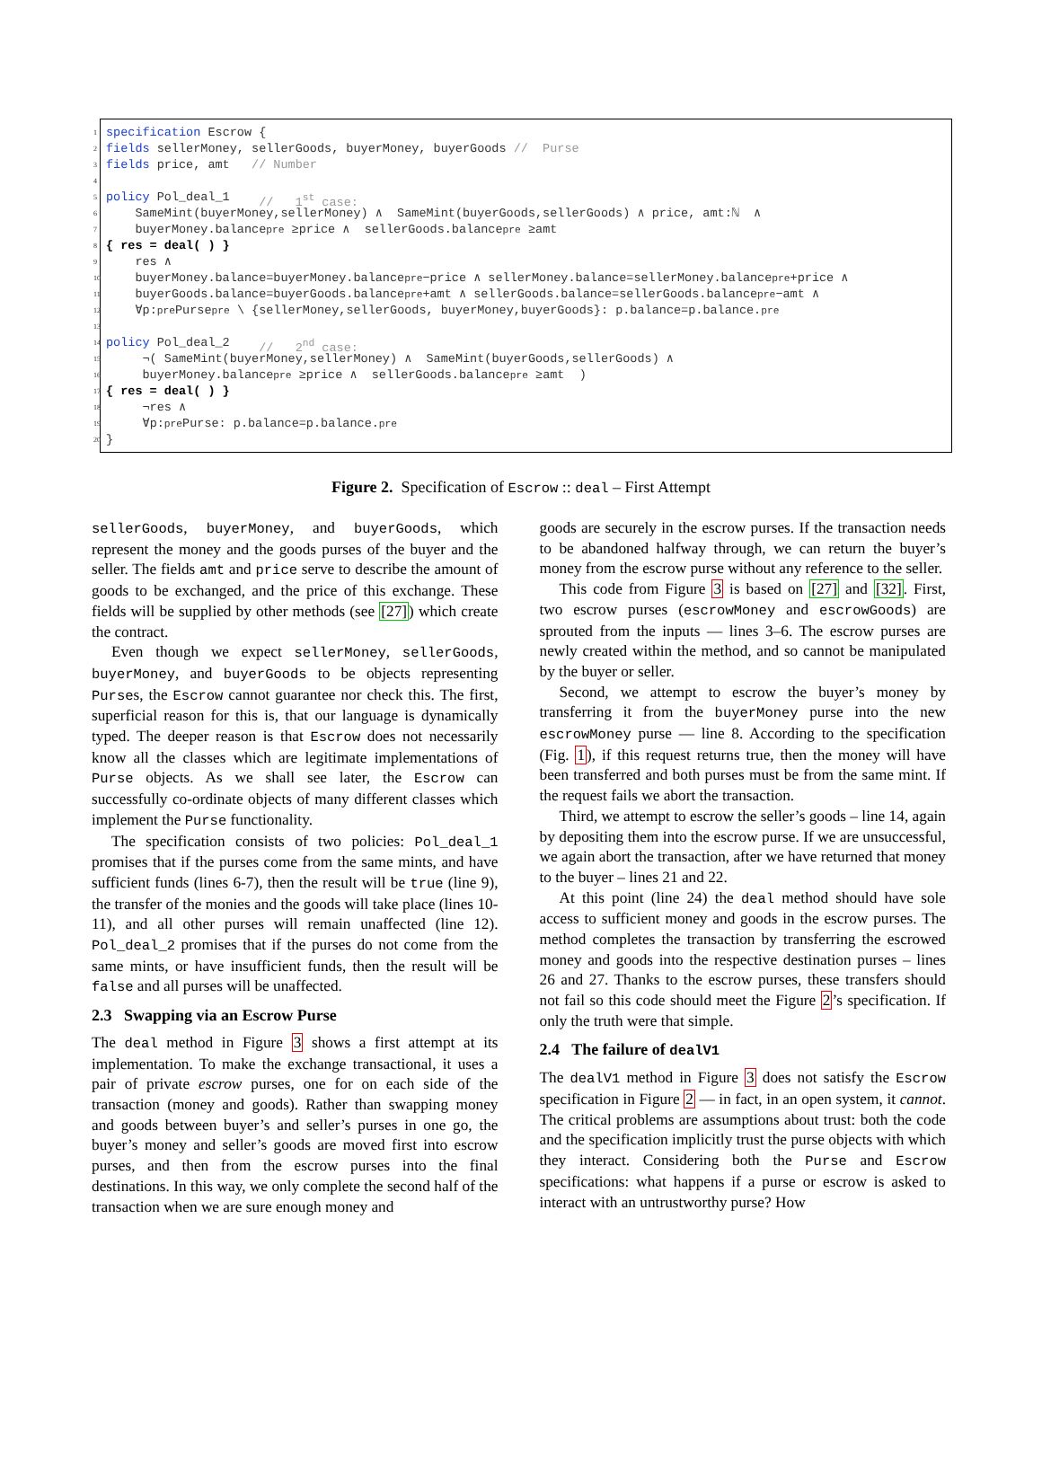1 specification Escrow {
2 fields sellerMoney, sellerGoods, buyerMoney, buyerGoods // Purse
3 fields price, amt // Number
4
5 policy Pol_deal_1 // 1<sup>st</sup> case:
6 SameMint(buyerMoney,sellerMoney) ∧ SameMint(buyerGoods,sellerGoods) ∧ price, amt:ℕ ∧
7 buyerMoney.balance<sub>pre</sub> ≥price ∧ sellerGoods.balance<sub>pre</sub> ≥amt
8 { res = deal( ) }
9 res ∧
10 buyerMoney.balance=buyerMoney.balance<sub>pre</sub>−price ∧ sellerMoney.balance=sellerMoney.balance<sub>pre</sub>+price ∧
11 buyerGoods.balance=buyerGoods.balance<sub>pre</sub>+amt ∧ sellerGoods.balance=sellerGoods.balance<sub>pre</sub>−amt ∧
12 ∀p:<sub>pre</sub>Purse<sub>pre</sub> \ {sellerMoney,sellerGoods, buyerMoney,buyerGoods}: p.balance=p.balance.<sub>pre</sub>
13
14 policy Pol_deal_2 // 2<sup>nd</sup> case:
15 ¬( SameMint(buyerMoney,sellerMoney) ∧ SameMint(buyerGoods,sellerGoods) ∧
16 buyerMoney.balance<sub>pre</sub> ≥price ∧ sellerGoods.balance<sub>pre</sub> ≥amt )
17 { res = deal( ) }
18 ¬res ∧
19 ∀p:<sub>pre</sub>Purse: p.balance=p.balance.<sub>pre</sub>
20 }
Figure 2. Specification of Escrow :: deal – First Attempt
sellerGoods, buyerMoney, and buyerGoods, which represent the money and the goods purses of the buyer and the seller. The fields amt and price serve to describe the amount of goods to be exchanged, and the price of this exchange. These fields will be supplied by other methods (see [27]) which create the contract.
Even though we expect sellerMoney, sellerGoods, buyerMoney, and buyerGoods to be objects representing Purses, the Escrow cannot guarantee nor check this. The first, superficial reason for this is, that our language is dynamically typed. The deeper reason is that Escrow does not necessarily know all the classes which are legitimate implementations of Purse objects. As we shall see later, the Escrow can successfully co-ordinate objects of many different classes which implement the Purse functionality.
The specification consists of two policies: Pol_deal_1 promises that if the purses come from the same mints, and have sufficient funds (lines 6-7), then the result will be true (line 9), the transfer of the monies and the goods will take place (lines 10-11), and all other purses will remain unaffected (line 12). Pol_deal_2 promises that if the purses do not come from the same mints, or have insufficient funds, then the result will be false and all purses will be unaffected.
2.3 Swapping via an Escrow Purse
The deal method in Figure 3 shows a first attempt at its implementation. To make the exchange transactional, it uses a pair of private escrow purses, one for on each side of the transaction (money and goods). Rather than swapping money and goods between buyer’s and seller’s purses in one go, the buyer’s money and seller’s goods are moved first into escrow purses, and then from the escrow purses into the final destinations. In this way, we only complete the second half of the transaction when we are sure enough money and
goods are securely in the escrow purses. If the transaction needs to be abandoned halfway through, we can return the buyer’s money from the escrow purse without any reference to the seller.
This code from Figure 3 is based on [27] and [32]. First, two escrow purses (escrowMoney and escrowGoods) are sprouted from the inputs — lines 3–6. The escrow purses are newly created within the method, and so cannot be manipulated by the buyer or seller.
Second, we attempt to escrow the buyer’s money by transferring it from the buyerMoney purse into the new escrowMoney purse — line 8. According to the specification (Fig. 1), if this request returns true, then the money will have been transferred and both purses must be from the same mint. If the request fails we abort the transaction.
Third, we attempt to escrow the seller’s goods – line 14, again by depositing them into the escrow purse. If we are unsuccessful, we again abort the transaction, after we have returned that money to the buyer – lines 21 and 22.
At this point (line 24) the deal method should have sole access to sufficient money and goods in the escrow purses. The method completes the transaction by transferring the escrowed money and goods into the respective destination purses – lines 26 and 27. Thanks to the escrow purses, these transfers should not fail so this code should meet the Figure 2’s specification. If only the truth were that simple.
2.4 The failure of dealV1
The dealV1 method in Figure 3 does not satisfy the Escrow specification in Figure 2 — in fact, in an open system, it cannot. The critical problems are assumptions about trust: both the code and the specification implicitly trust the purse objects with which they interact. Considering both the Purse and Escrow specifications: what happens if a purse or escrow is asked to interact with an untrustworthy purse? How